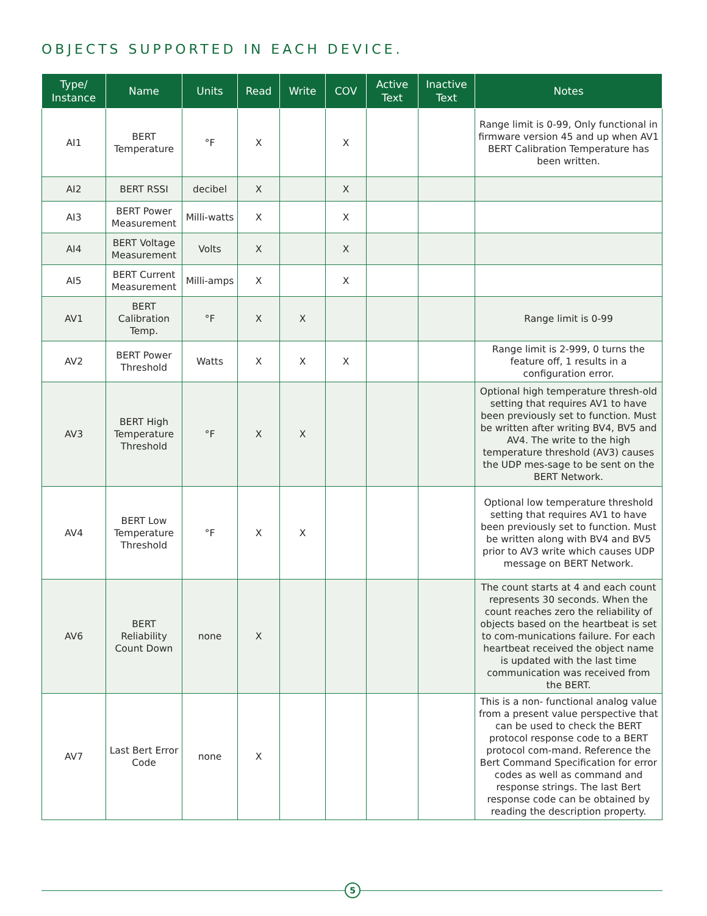OBJECTS SUPPORTED IN EACH DEVICE.
| Type/ Instance | Name | Units | Read | Write | COV | Active Text | Inactive Text | Notes |
| --- | --- | --- | --- | --- | --- | --- | --- | --- |
| AI1 | BERT Temperature | °F | X | | X | | | Range limit is 0-99, Only functional in firmware version 45 and up when AV1 BERT Calibration Temperature has been written. |
| AI2 | BERT RSSI | decibel | X | | X | | | |
| AI3 | BERT Power Measurement | Milli-watts | X | | X | | | |
| AI4 | BERT Voltage Measurement | Volts | X | | X | | | |
| AI5 | BERT Current Measurement | Milli-amps | X | | X | | | |
| AV1 | BERT Calibration Temp. | °F | X | X | | | | Range limit is 0-99 |
| AV2 | BERT Power Threshold | Watts | X | X | X | | | Range limit is 2-999, 0 turns the feature off, 1 results in a configuration error. |
| AV3 | BERT High Temperature Threshold | °F | X | X | | | | Optional high temperature thresh-old setting that requires AV1 to have been previously set to function. Must be written after writing BV4, BV5 and AV4. The write to the high temperature threshold (AV3) causes the UDP mes-sage to be sent on the BERT Network. |
| AV4 | BERT Low Temperature Threshold | °F | X | X | | | | Optional low temperature threshold setting that requires AV1 to have been previously set to function. Must be written along with BV4 and BV5 prior to AV3 write which causes UDP message on BERT Network. |
| AV6 | BERT Reliability Count Down | none | X | | | | | The count starts at 4 and each count represents 30 seconds. When the count reaches zero the reliability of objects based on the heartbeat is set to com-munications failure. For each heartbeat received the object name is updated with the last time communication was received from the BERT. |
| AV7 | Last Bert Error Code | none | X | | | | | This is a non- functional analog value from a present value perspective that can be used to check the BERT protocol response code to a BERT protocol com-mand. Reference the Bert Command Specification for error codes as well as command and response strings. The last Bert response code can be obtained by reading the description property. |
5